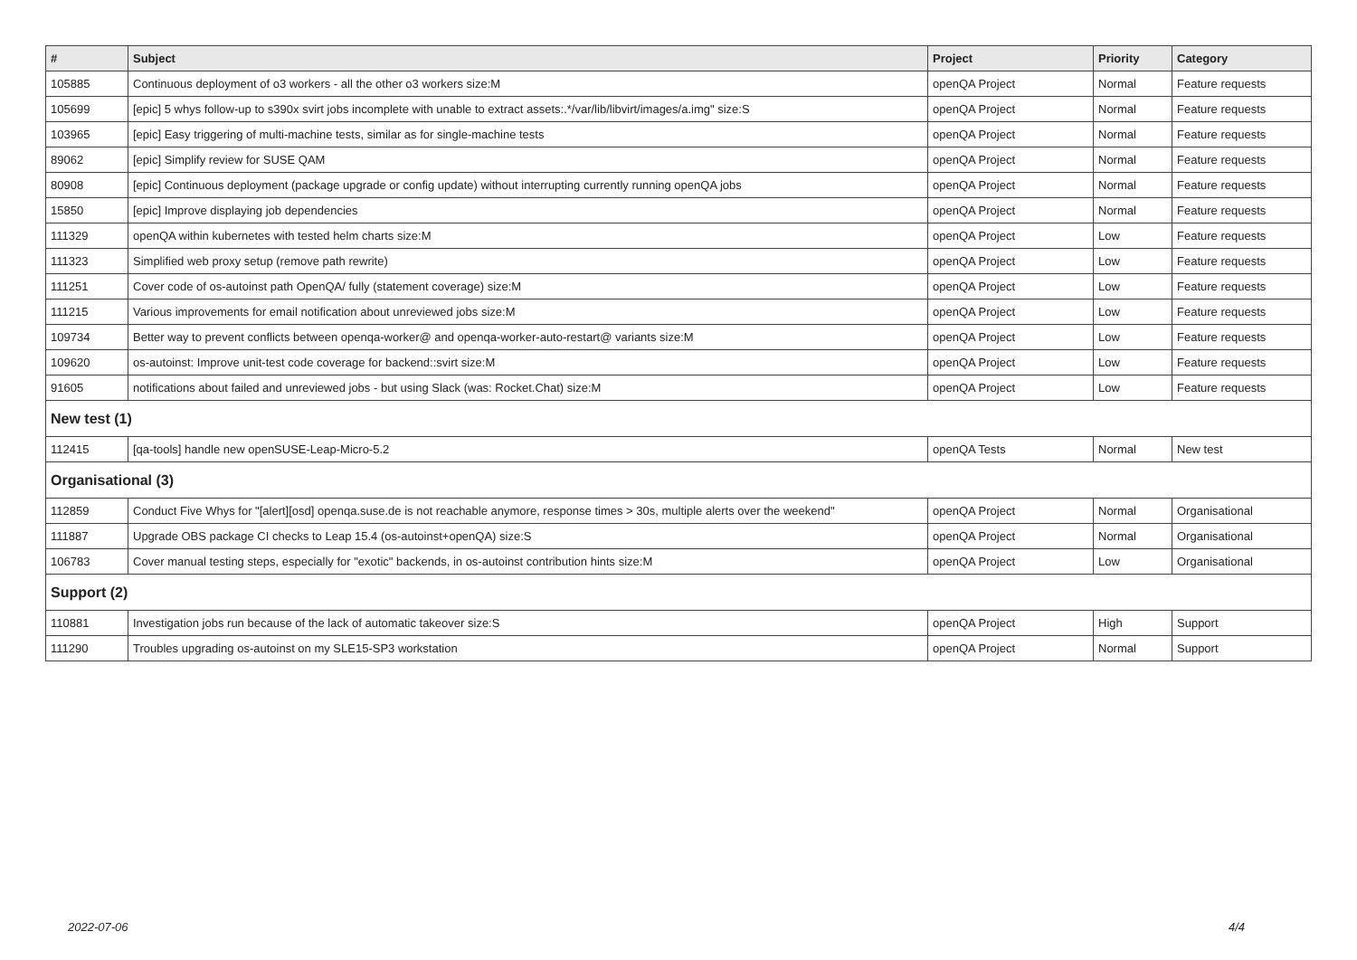| # | Subject | Project | Priority | Category |
| --- | --- | --- | --- | --- |
| 105885 | Continuous deployment of o3 workers - all the other o3 workers size:M | openQA Project | Normal | Feature requests |
| 105699 | [epic] 5 whys follow-up to s390x svirt jobs incomplete with unable to extract assets:.*/var/lib/libvirt/images/a.img" size:S | openQA Project | Normal | Feature requests |
| 103965 | [epic] Easy triggering of multi-machine tests, similar as for single-machine tests | openQA Project | Normal | Feature requests |
| 89062 | [epic] Simplify review for SUSE QAM | openQA Project | Normal | Feature requests |
| 80908 | [epic] Continuous deployment (package upgrade or config update) without interrupting currently running openQA jobs | openQA Project | Normal | Feature requests |
| 15850 | [epic] Improve displaying job dependencies | openQA Project | Normal | Feature requests |
| 111329 | openQA within kubernetes with tested helm charts size:M | openQA Project | Low | Feature requests |
| 111323 | Simplified web proxy setup (remove path rewrite) | openQA Project | Low | Feature requests |
| 111251 | Cover code of os-autoinst path OpenQA/ fully (statement coverage) size:M | openQA Project | Low | Feature requests |
| 111215 | Various improvements for email notification about unreviewed jobs size:M | openQA Project | Low | Feature requests |
| 109734 | Better way to prevent conflicts between openqa-worker@ and openqa-worker-auto-restart@ variants size:M | openQA Project | Low | Feature requests |
| 109620 | os-autoinst: Improve unit-test code coverage for backend::svirt size:M | openQA Project | Low | Feature requests |
| 91605 | notifications about failed and unreviewed jobs - but using Slack (was: Rocket.Chat) size:M | openQA Project | Low | Feature requests |
| New test (1) | | | | |
| 112415 | [qa-tools] handle new openSUSE-Leap-Micro-5.2 | openQA Tests | Normal | New test |
| Organisational (3) | | | | |
| 112859 | Conduct Five Whys for "[alert][osd] openqa.suse.de is not reachable anymore, response times > 30s, multiple alerts over the weekend" | openQA Project | Normal | Organisational |
| 111887 | Upgrade OBS package CI checks to Leap 15.4 (os-autoinst+openQA) size:S | openQA Project | Normal | Organisational |
| 106783 | Cover manual testing steps, especially for "exotic" backends, in os-autoinst contribution hints size:M | openQA Project | Low | Organisational |
| Support (2) | | | | |
| 110881 | Investigation jobs run because of the lack of automatic takeover size:S | openQA Project | High | Support |
| 111290 | Troubles upgrading os-autoinst on my SLE15-SP3 workstation | openQA Project | Normal | Support |
2022-07-06 4/4